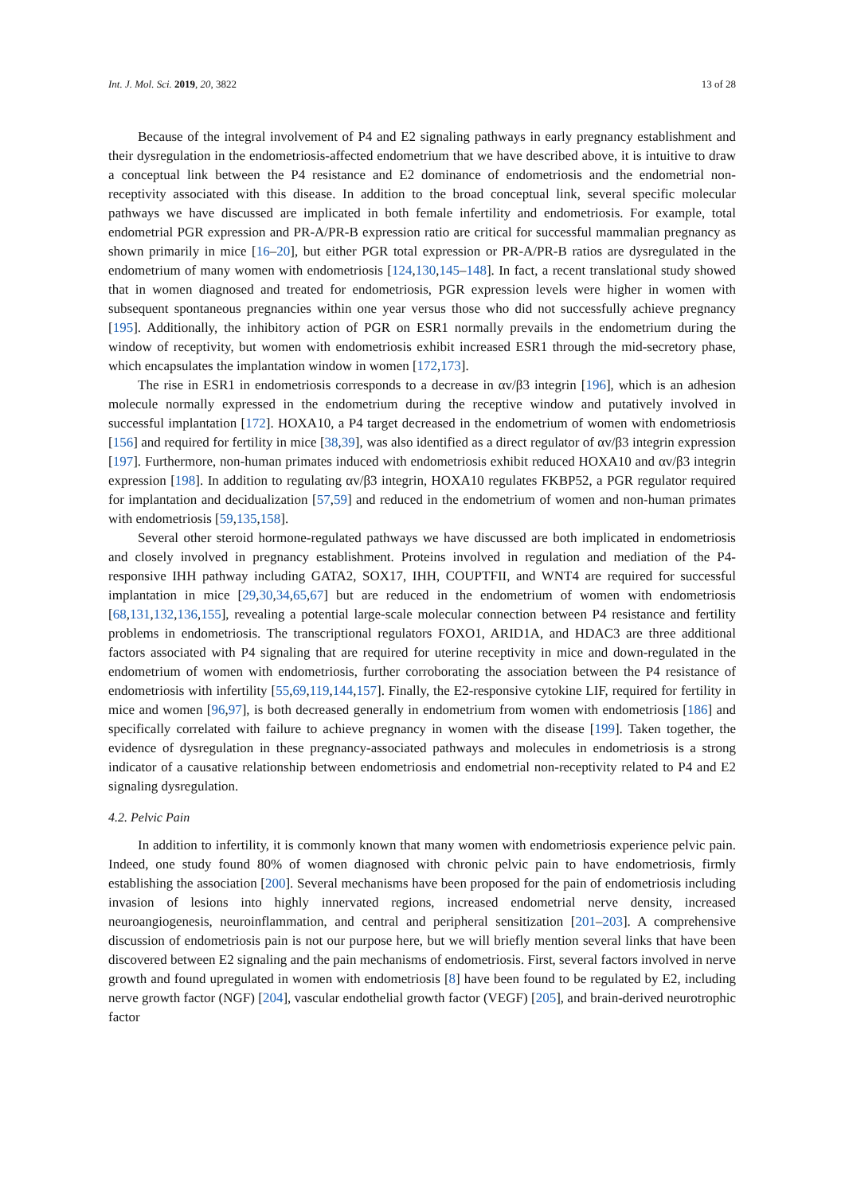Int. J. Mol. Sci. 2019, 20, 3822 13 of 28
Because of the integral involvement of P4 and E2 signaling pathways in early pregnancy establishment and their dysregulation in the endometriosis-affected endometrium that we have described above, it is intuitive to draw a conceptual link between the P4 resistance and E2 dominance of endometriosis and the endometrial non-receptivity associated with this disease. In addition to the broad conceptual link, several specific molecular pathways we have discussed are implicated in both female infertility and endometriosis. For example, total endometrial PGR expression and PR-A/PR-B expression ratio are critical for successful mammalian pregnancy as shown primarily in mice [16–20], but either PGR total expression or PR-A/PR-B ratios are dysregulated in the endometrium of many women with endometriosis [124,130,145–148]. In fact, a recent translational study showed that in women diagnosed and treated for endometriosis, PGR expression levels were higher in women with subsequent spontaneous pregnancies within one year versus those who did not successfully achieve pregnancy [195]. Additionally, the inhibitory action of PGR on ESR1 normally prevails in the endometrium during the window of receptivity, but women with endometriosis exhibit increased ESR1 through the mid-secretory phase, which encapsulates the implantation window in women [172,173].
The rise in ESR1 in endometriosis corresponds to a decrease in αv/β3 integrin [196], which is an adhesion molecule normally expressed in the endometrium during the receptive window and putatively involved in successful implantation [172]. HOXA10, a P4 target decreased in the endometrium of women with endometriosis [156] and required for fertility in mice [38,39], was also identified as a direct regulator of αv/β3 integrin expression [197]. Furthermore, non-human primates induced with endometriosis exhibit reduced HOXA10 and αv/β3 integrin expression [198]. In addition to regulating αv/β3 integrin, HOXA10 regulates FKBP52, a PGR regulator required for implantation and decidualization [57,59] and reduced in the endometrium of women and non-human primates with endometriosis [59,135,158].
Several other steroid hormone-regulated pathways we have discussed are both implicated in endometriosis and closely involved in pregnancy establishment. Proteins involved in regulation and mediation of the P4-responsive IHH pathway including GATA2, SOX17, IHH, COUPTFII, and WNT4 are required for successful implantation in mice [29,30,34,65,67] but are reduced in the endometrium of women with endometriosis [68,131,132,136,155], revealing a potential large-scale molecular connection between P4 resistance and fertility problems in endometriosis. The transcriptional regulators FOXO1, ARID1A, and HDAC3 are three additional factors associated with P4 signaling that are required for uterine receptivity in mice and down-regulated in the endometrium of women with endometriosis, further corroborating the association between the P4 resistance of endometriosis with infertility [55,69,119,144,157]. Finally, the E2-responsive cytokine LIF, required for fertility in mice and women [96,97], is both decreased generally in endometrium from women with endometriosis [186] and specifically correlated with failure to achieve pregnancy in women with the disease [199]. Taken together, the evidence of dysregulation in these pregnancy-associated pathways and molecules in endometriosis is a strong indicator of a causative relationship between endometriosis and endometrial non-receptivity related to P4 and E2 signaling dysregulation.
4.2. Pelvic Pain
In addition to infertility, it is commonly known that many women with endometriosis experience pelvic pain. Indeed, one study found 80% of women diagnosed with chronic pelvic pain to have endometriosis, firmly establishing the association [200]. Several mechanisms have been proposed for the pain of endometriosis including invasion of lesions into highly innervated regions, increased endometrial nerve density, increased neuroangiogenesis, neuroinflammation, and central and peripheral sensitization [201–203]. A comprehensive discussion of endometriosis pain is not our purpose here, but we will briefly mention several links that have been discovered between E2 signaling and the pain mechanisms of endometriosis. First, several factors involved in nerve growth and found upregulated in women with endometriosis [8] have been found to be regulated by E2, including nerve growth factor (NGF) [204], vascular endothelial growth factor (VEGF) [205], and brain-derived neurotrophic factor